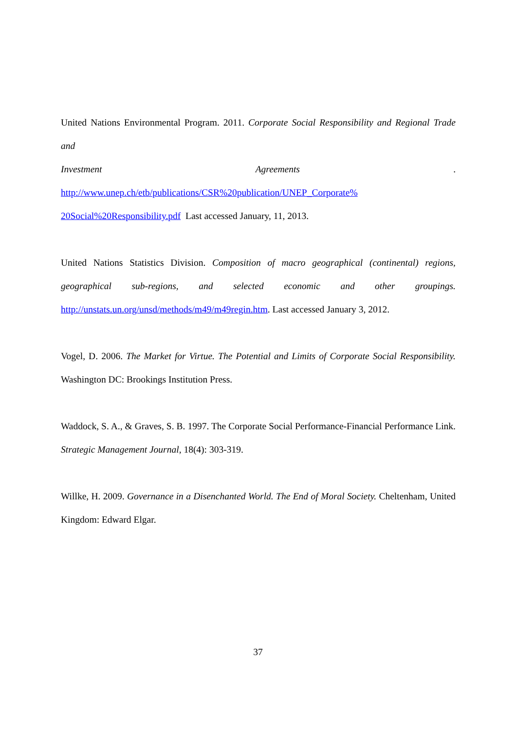United Nations Environmental Program. 2011. Corporate Social Responsibility and Regional Trade and
Investment Agreements.
http://www.unep.ch/etb/publications/CSR%20publication/UNEP_Corporate%
20Social%20Responsibility.pdf Last accessed January, 11, 2013.
United Nations Statistics Division. Composition of macro geographical (continental) regions, geographical sub-regions, and selected economic and other groupings. http://unstats.un.org/unsd/methods/m49/m49regin.htm. Last accessed January 3, 2012.
Vogel, D. 2006. The Market for Virtue. The Potential and Limits of Corporate Social Responsibility. Washington DC: Brookings Institution Press.
Waddock, S. A., & Graves, S. B. 1997. The Corporate Social Performance-Financial Performance Link. Strategic Management Journal, 18(4): 303-319.
Willke, H. 2009. Governance in a Disenchanted World. The End of Moral Society. Cheltenham, United Kingdom: Edward Elgar.
37